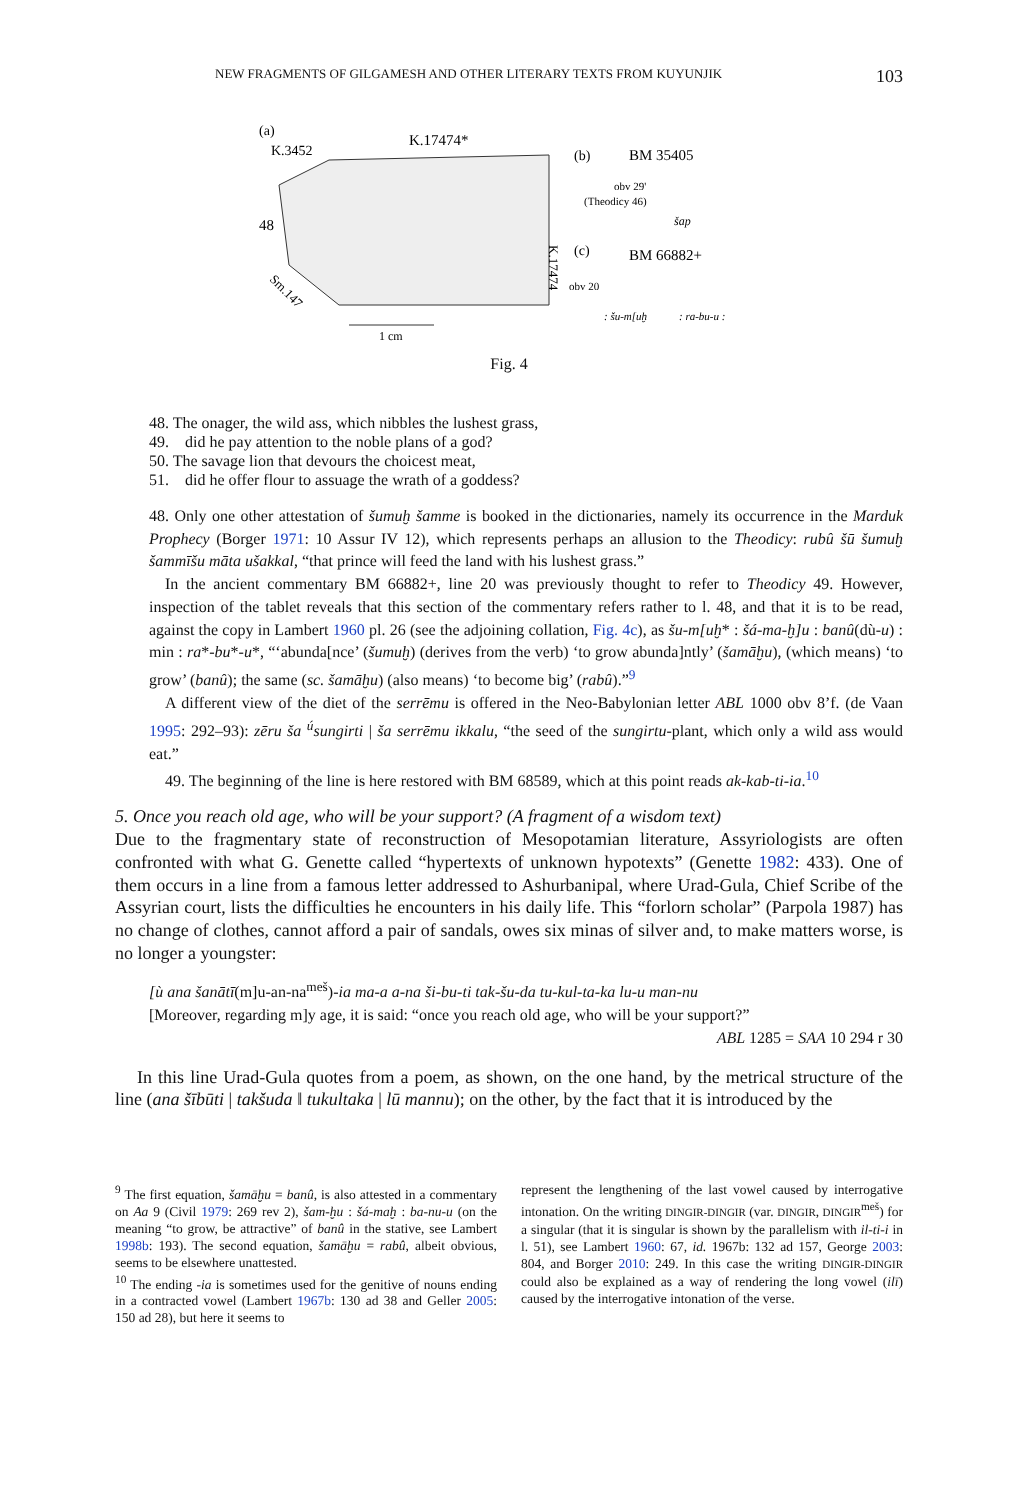NEW FRAGMENTS OF GILGAMESH AND OTHER LITERARY TEXTS FROM KUYUNJIK 103
(a)
K.3452
K.17474*
48
Sm.147
K.17474
1 cm
(b)
BM 35405
obv 29'
(Theodicy 46)
šap
(c)
BM 66882+
obv 20
: šu-m[uḫ
: ra-bu-u :
Fig. 4
48. The onager, the wild ass, which nibbles the lushest grass,
49. did he pay attention to the noble plans of a god?
50. The savage lion that devours the choicest meat,
51. did he offer flour to assuage the wrath of a goddess?
48. Only one other attestation of šumuḫ šamme is booked in the dictionaries, namely its occurrence in the Marduk Prophecy (Borger 1971: 10 Assur IV 12), which represents perhaps an allusion to the Theodicy: rubû šū šumuḫ šammīšu māta ušakkal, “that prince will feed the land with his lushest grass.”
In the ancient commentary BM 66882+, line 20 was previously thought to refer to Theodicy 49. However, inspection of the tablet reveals that this section of the commentary refers rather to l. 48, and that it is to be read, against the copy in Lambert 1960 pl. 26 (see the adjoining collation, Fig. 4c), as šu-m[uḫ* : šá-ma-ḫ]u : banû(dù-u) : min : ra*-bu*-u*, “‘abunda[nce’ (šumuḫ) (derives from the verb) ‘to grow abunda]ntly’ (šamāḫu), (which means) ‘to grow’ (banû); the same (sc. šamāḫu) (also means) ‘to become big’ (rabû).”<sup>9</sup>
A different view of the diet of the serrēmu is offered in the Neo-Babylonian letter ABL 1000 obv 8’f. (de Vaan 1995: 292–93): zēru ša <sup>ú</sup>sungirti | ša serrēmu ikkalu, “the seed of the sungirtu-plant, which only a wild ass would eat.”
49. The beginning of the line is here restored with BM 68589, which at this point reads ak-kab-ti-ia.<sup>10</sup>
5. Once you reach old age, who will be your support? (A fragment of a wisdom text)
Due to the fragmentary state of reconstruction of Mesopotamian literature, Assyriologists are often confronted with what G. Genette called “hypertexts of unknown hypotexts” (Genette 1982: 433). One of them occurs in a line from a famous letter addressed to Ashurbanipal, where Urad-Gula, Chief Scribe of the Assyrian court, lists the difficulties he encounters in his daily life. This “forlorn scholar” (Parpola 1987) has no change of clothes, cannot afford a pair of sandals, owes six minas of silver and, to make matters worse, is no longer a youngster:
[ù ana šanātī(m]u-an-na<sup>meš</sup>)-ia ma-a a-na ši-bu-ti tak-šu-da tu-kul-ta-ka lu-u man-nu
[Moreover, regarding m]y age, it is said: “once you reach old age, who will be your support?”
ABL 1285 = SAA 10 294 r 30
In this line Urad-Gula quotes from a poem, as shown, on the one hand, by the metrical structure of the line (ana šībūti | takšuda ‖ tukultaka | lū mannu); on the other, by the fact that it is introduced by the
<sup>9</sup> The first equation, šamāḫu = banû, is also attested in a commentary on Aa 9 (Civil 1979: 269 rev 2), šam-ḫu : šá-maḫ : ba-nu-u (on the meaning “to grow, be attractive” of banû in the stative, see Lambert 1998b: 193). The second equation, šamāḫu = rabû, albeit obvious, seems to be elsewhere unattested.
<sup>10</sup> The ending -ia is sometimes used for the genitive of nouns ending in a contracted vowel (Lambert 1967b: 130 ad 38 and Geller 2005: 150 ad 28), but here it seems to
represent the lengthening of the last vowel caused by interrogative intonation. On the writing DINGIR-DINGIR (var. DINGIR, DINGIR<sup>meš</sup>) for a singular (that it is singular is shown by the parallelism with il-ti-i in l. 51), see Lambert 1960: 67, id. 1967b: 132 ad 157, George 2003: 804, and Borger 2010: 249. In this case the writing DINGIR-DINGIR could also be explained as a way of rendering the long vowel (ilī) caused by the interrogative intonation of the verse.